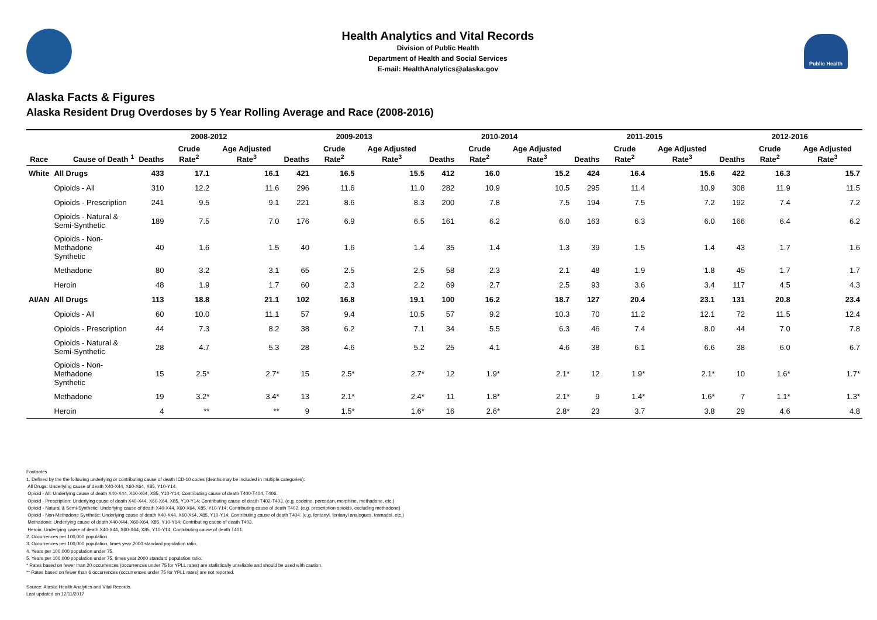Health Analytics and Vital Records
Division of Public Health
Department of Health and Social Services
E-mail: HealthAnalytics@alaska.gov
Public Health
Alaska Facts & Figures
Alaska Resident Drug Overdoses by 5 Year Rolling Average and Race (2008-2016)
| | | 2008-2012 | | | 2009-2013 | | | 2010-2014 | | | 2011-2015 | | | 2012-2016 | | |
| --- | --- | --- | --- | --- | --- | --- | --- | --- | --- | --- | --- | --- | --- | --- | --- | --- |
| Race | Cause of Death <sup>1</sup> | Deaths | Crude Rate<sup>2</sup> | Age Adjusted Rate<sup>3</sup> | Deaths | Crude Rate<sup>2</sup> | Age Adjusted Rate<sup>3</sup> | Deaths | Crude Rate<sup>2</sup> | Age Adjusted Rate<sup>3</sup> | Deaths | Crude Rate<sup>2</sup> | Age Adjusted Rate<sup>3</sup> | Deaths | Crude Rate<sup>2</sup> | Age Adjusted Rate<sup>3</sup> |
| White | All Drugs | 433 | 17.1 | 16.1 | 421 | 16.5 | 15.5 | 412 | 16.0 | 15.2 | 424 | 16.4 | 15.6 | 422 | 16.3 | 15.7 |
| | Opioids - All | 310 | 12.2 | 11.6 | 296 | 11.6 | 11.0 | 282 | 10.9 | 10.5 | 295 | 11.4 | 10.9 | 308 | 11.9 | 11.5 |
| | Opioids - Prescription | 241 | 9.5 | 9.1 | 221 | 8.6 | 8.3 | 200 | 7.8 | 7.5 | 194 | 7.5 | 7.2 | 192 | 7.4 | 7.2 |
| | Opioids - Natural & Semi-Synthetic | 189 | 7.5 | 7.0 | 176 | 6.9 | 6.5 | 161 | 6.2 | 6.0 | 163 | 6.3 | 6.0 | 166 | 6.4 | 6.2 |
| | Opioids - Non-Methadone Synthetic | 40 | 1.6 | 1.5 | 40 | 1.6 | 1.4 | 35 | 1.4 | 1.3 | 39 | 1.5 | 1.4 | 43 | 1.7 | 1.6 |
| | Methadone | 80 | 3.2 | 3.1 | 65 | 2.5 | 2.5 | 58 | 2.3 | 2.1 | 48 | 1.9 | 1.8 | 45 | 1.7 | 1.7 |
| | Heroin | 48 | 1.9 | 1.7 | 60 | 2.3 | 2.2 | 69 | 2.7 | 2.5 | 93 | 3.6 | 3.4 | 117 | 4.5 | 4.3 |
| AI/AN | All Drugs | 113 | 18.8 | 21.1 | 102 | 16.8 | 19.1 | 100 | 16.2 | 18.7 | 127 | 20.4 | 23.1 | 131 | 20.8 | 23.4 |
| | Opioids - All | 60 | 10.0 | 11.1 | 57 | 9.4 | 10.5 | 57 | 9.2 | 10.3 | 70 | 11.2 | 12.1 | 72 | 11.5 | 12.4 |
| | Opioids - Prescription | 44 | 7.3 | 8.2 | 38 | 6.2 | 7.1 | 34 | 5.5 | 6.3 | 46 | 7.4 | 8.0 | 44 | 7.0 | 7.8 |
| | Opioids - Natural & Semi-Synthetic | 28 | 4.7 | 5.3 | 28 | 4.6 | 5.2 | 25 | 4.1 | 4.6 | 38 | 6.1 | 6.6 | 38 | 6.0 | 6.7 |
| | Opioids - Non-Methadone Synthetic | 15 | 2.5* | 2.7* | 15 | 2.5* | 2.7* | 12 | 1.9* | 2.1* | 12 | 1.9* | 2.1* | 10 | 1.6* | 1.7* |
| | Methadone | 19 | 3.2* | 3.4* | 13 | 2.1* | 2.4* | 11 | 1.8* | 2.1* | 9 | 1.4* | 1.6* | 7 | 1.1* | 1.3* |
| | Heroin | 4 | ** | ** | 9 | 1.5* | 1.6* | 16 | 2.6* | 2.8* | 23 | 3.7 | 3.8 | 29 | 4.6 | 4.8 |
Footnotes
1. Defined by the the following underlying or contributing cause of death ICD-10 codes (deaths may be included in multiple categories):
All Drugs: Underlying cause of death X40-X44, X60-X64, X85, Y10-Y14.
Opioid - All: Underlying cause of death X40-X44, X60-X64, X85, Y10-Y14; Contributing cause of death T400-T404, T406.
Opioid - Prescription: Underlying cause of death X40-X44, X60-X64, X85, Y10-Y14; Contributing cause of death T402-T403. (e.g. codeine, percodan, morphine, methadone, etc.)
Opioid - Natural & Semi-Synthetic: Underlying cause of death X40-X44, X60-X64, X85, Y10-Y14; Contributing cause of death T402. (e.g. prescription opioids, excluding methadone)
Opioid - Non-Methadone Synthetic: Underlying cause of death X40-X44, X60-X64, X85, Y10-Y14; Contributing cause of death T404. (e.g. fentanyl, fentanyl analogues, tramadol, etc.)
Methadone: Underlying cause of death X40-X44, X60-X64, X85, Y10-Y14; Contributing cause of death T403.
Heroin: Underlying cause of death X40-X44, X60-X64, X85, Y10-Y14; Contributing cause of death T401.
2. Occurrences per 100,000 population.
3. Occurrences per 100,000 population, times year 2000 standard population ratio.
4. Years per 100,000 population under 75.
5. Years per 100,000 population under 75, times year 2000 standard population ratio.
* Rates based on fewer than 20 occurrences (occurrences under 75 for YPLL rates) are statistically unreliable and should be used with caution.
** Rates based on fewer than 6 occurrences (occurrences under 75 for YPLL rates) are not reported.
Source: Alaska Health Analytics and Vital Records.
Last updated on 12/11/2017